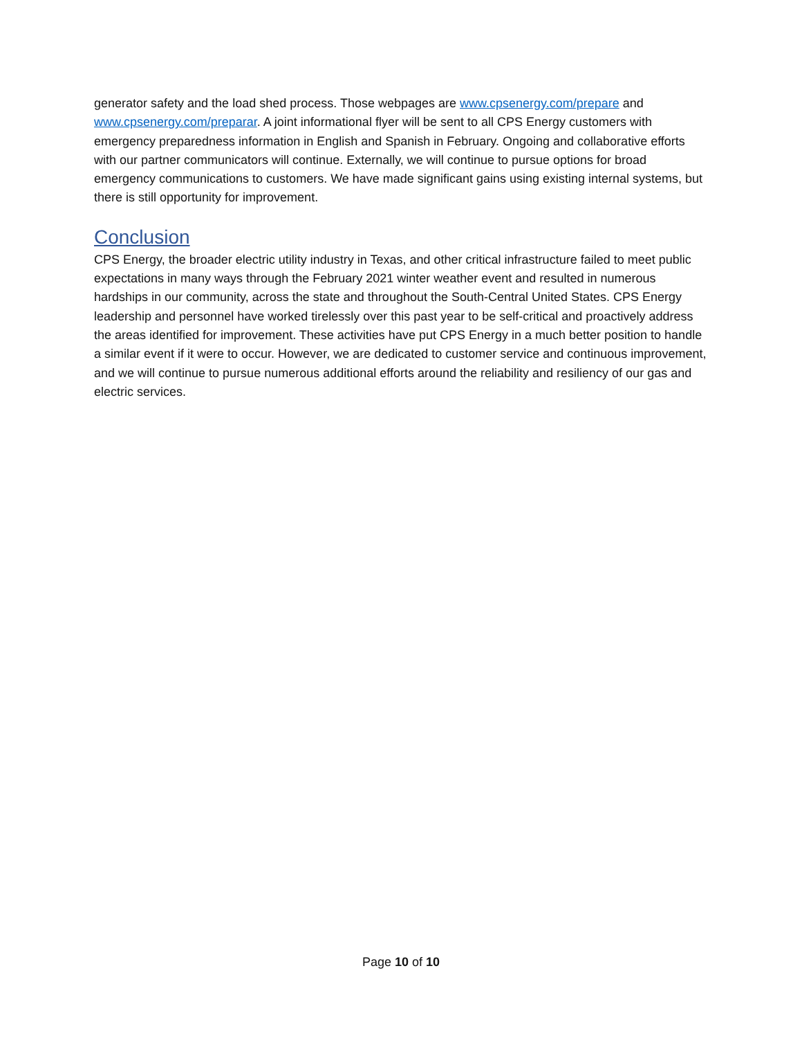generator safety and the load shed process. Those webpages are www.cpsenergy.com/prepare and www.cpsenergy.com/preparar. A joint informational flyer will be sent to all CPS Energy customers with emergency preparedness information in English and Spanish in February. Ongoing and collaborative efforts with our partner communicators will continue. Externally, we will continue to pursue options for broad emergency communications to customers. We have made significant gains using existing internal systems, but there is still opportunity for improvement.
Conclusion
CPS Energy, the broader electric utility industry in Texas, and other critical infrastructure failed to meet public expectations in many ways through the February 2021 winter weather event and resulted in numerous hardships in our community, across the state and throughout the South-Central United States. CPS Energy leadership and personnel have worked tirelessly over this past year to be self-critical and proactively address the areas identified for improvement. These activities have put CPS Energy in a much better position to handle a similar event if it were to occur. However, we are dedicated to customer service and continuous improvement, and we will continue to pursue numerous additional efforts around the reliability and resiliency of our gas and electric services.
Page 10 of 10